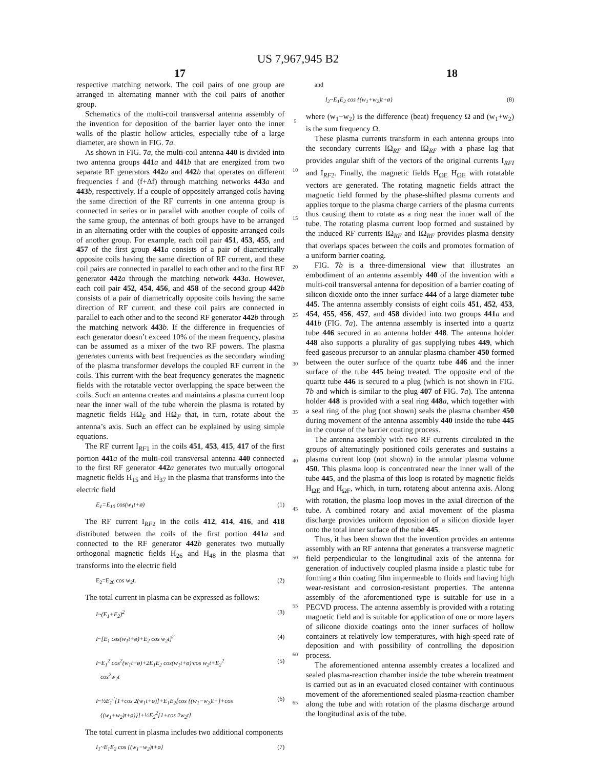US 7,967,945 B2
17 18
respective matching network. The coil pairs of one group are arranged in alternating manner with the coil pairs of another group.
Schematics of the multi-coil transversal antenna assembly of the invention for deposition of the barrier layer onto the inner walls of the plastic hollow articles, especially tube of a large diameter, are shown in FIG. 7 a.
As shown in FIG. 7 a, the multi-coil antenna 440 is divided into two antenna groups 441 a and 441 b that are energized from two separate RF generators 442 a and 442 b that operates on different frequencies f and (f+Δf) through matching networks 443 a and 443 b, respectively. If a couple of oppositely arranged coils having the same direction of the RF currents in one antenna group is connected in series or in parallel with another couple of coils of the same group, the antennas of both groups have to be arranged in an alternating order with the couples of opposite arranged coils of another group. For example, each coil pair 451, 453, 455, and 457 of the first group 441 a consists of a pair of diametrically opposite coils having the same direction of RF current, and these coil pairs are connected in parallel to each other and to the first RF generator 442 a through the matching network 443 a. However, each coil pair 452, 454, 456, and 458 of the second group 442 b consists of a pair of diametrically opposite coils having the same direction of RF current, and these coil pairs are connected in parallel to each other and to the second RF generator 442 b through the matching network 443 b. If the difference in frequencies of each generator doesn’t exceed 10% of the mean frequency, plasma can be assumed as a mixer of the two RF powers. The plasma generates currents with beat frequencies as the secondary winding of the plasma transformer develops the coupled RF current in the coils. This current with the beat frequency generates the magnetic fields with the rotatable vector overlapping the space between the coils. Such an antenna creates and maintains a plasma current loop near the inner wall of the tube wherein the plasma is rotated by magnetic fields HΩ<sub>E</sub> and HΩ<sub>F</sub> that, in turn, rotate about the antenna’s axis. Such an effect can be explained by using simple equations.
The RF current I<sub>RF1</sub> in the coils 451, 453, 415, 417 of the first portion 441 a of the multi-coil transversal antenna 440 connected to the first RF generator 442 a generates two mutually ortogonal magnetic fields H<sub>15</sub> and H<sub>37</sub> in the plasma that transforms into the electric field
E<sub>1</sub>=E<sub>10</sub> cos(w<sub>1</sub>t+ø) (1)
The RF current I<sub>RF2</sub> in the coils 412, 414, 416, and 418 distributed between the coils of the first portion 441 a and connected to the RF generator 442 b generates two mutually orthogonal magnetic fields H<sub>26</sub> and H<sub>48</sub> in the plasma that transforms into the electric field
E<sub>2</sub>=E<sub>20</sub> cos w<sub>2</sub>t. (2)
The total current in plasma can be expressed as follows:
I~(E<sub>1</sub>+E<sub>2</sub>)<sup>2</sup> (3)
I~[E<sub>1</sub> cos(w<sub>1</sub>t+ø)+E<sub>2</sub> cos w<sub>2</sub>t]<sup>2</sup> (4)
I~E<sub>1</sub><sup>2</sup> cos<sup>2</sup>(w<sub>1</sub>t+ø)+2E<sub>1</sub>E<sub>2</sub> cos(w<sub>1</sub>t+ø)·cos w<sub>2</sub>t+E<sub>2</sub><sup>2</sup>
cos<sup>2</sup>w<sub>2</sub>t (5)
I~½E<sub>1</sub><sup>2</sup>[1+cos 2(w<sub>1</sub>t+ø)]+E<sub>1</sub>E<sub>2</sub>[cos {(w<sub>1</sub>−w<sub>2</sub>)t+}+cos
{(w<sub>1</sub>+w<sub>2</sub>)t+ø)}]+½E<sub>2</sub><sup>2</sup>[1+cos 2w<sub>2</sub>t]. (6)
The total current in plasma includes two additional components
I<sub>1</sub>~E<sub>1</sub>E<sub>2</sub> cos {(w<sub>1</sub>−w<sub>2</sub>)t+ø} (7)
5
10
15
20
25
30
35
40
45
50
55
60
65
and
I<sub>2</sub>~E<sub>1</sub>E<sub>2</sub> cos {(w<sub>1</sub>+w<sub>2</sub>)t+ø} (8)
where (w<sub>1</sub>−w<sub>2</sub>) is the difference (beat) frequency Ω and (w<sub>1</sub>+w<sub>2</sub>) is the sum frequency Ω.
These plasma currents transform in each antenna groups into the secondary currents IΩ<sub>RF</sub> and IΩ<sub>RF</sub> with a phase lag that provides angular shift of the vectors of the original currents I<sub>RFI</sub> and I<sub>RF2</sub>. Finally, the magnetic fields H<sub>ΩE</sub> H<sub>ΩE</sub> with rotatable vectors are generated. The rotating magnetic fields attract the magnetic field formed by the phase-shifted plasma currents and applies torque to the plasma charge carriers of the plasma currents thus causing them to rotate as a ring near the inner wall of the tube. The rotating plasma current loop formed and sustained by the induced RF currents IΩ<sub>RF</sub> and IΩ<sub>RF</sub> provides plasma density that overlaps spaces between the coils and promotes formation of a uniform barrier coating.
FIG. 7 b is a three-dimensional view that illustrates an embodiment of an antenna assembly 440 of the invention with a multi-coil transversal antenna for deposition of a barrier coating of silicon dioxide onto the inner surface 444 of a large diameter tube 445. The antenna assembly consists of eight coils 451, 452, 453, 454, 455, 456, 457, and 458 divided into two groups 441 a and 441 b (FIG. 7 a). The antenna assembly is inserted into a quartz tube 446 secured in an antenna holder 448. The antenna holder 448 also supports a plurality of gas supplying tubes 449, which feed gaseous precursor to an annular plasma chamber 450 formed between the outer surface of the quartz tube 446 and the inner surface of the tube 445 being treated. The opposite end of the quartz tube 446 is secured to a plug (which is not shown in FIG. 7 b and which is similar to the plug 407 of FIG. 7 a). The antenna holder 448 is provided with a seal ring 448 a, which together with a seal ring of the plug (not shown) seals the plasma chamber 450 during movement of the antenna assembly 440 inside the tube 445 in the course of the barrier coating process.
The antenna assembly with two RF currents circulated in the groups of alternatingly positioned coils generates and sustains a plasma current loop (not shown) in the annular plasma volume 450. This plasma loop is concentrated near the inner wall of the tube 445, and the plasma of this loop is rotated by magnetic fields H<sub>ΩE</sub> and H<sub>ΩF</sub>, which, in turn, rotateng about antenna axis. Along with rotation, the plasma loop moves in the axial direction of the tube. A combined rotary and axial movement of the plasma discharge provides uniform deposition of a silicon dioxide layer onto the total inner surface of the tube 445.
Thus, it has been shown that the invention provides an antenna assembly with an RF antenna that generates a transverse magnetic field perpendicular to the longitudinal axis of the antenna for generation of inductively coupled plasma inside a plastic tube for forming a thin coating film impermeable to fluids and having high wear-resistant and corrosion-resistant properties. The antenna assembly of the aforementioned type is suitable for use in a PECVD process. The antenna assembly is provided with a rotating magnetic field and is suitable for application of one or more layers of silicone dioxide coatings onto the inner surfaces of hollow containers at relatively low temperatures, with high-speed rate of deposition and with possibility of controlling the deposition process.
The aforementioned antenna assembly creates a localized and sealed plasma-reaction chamber inside the tube wherein treatment is carried out as in an evacuated closed container with continuous movement of the aforementioned sealed plasma-reaction chamber along the tube and with rotation of the plasma discharge around the longitudinal axis of the tube.